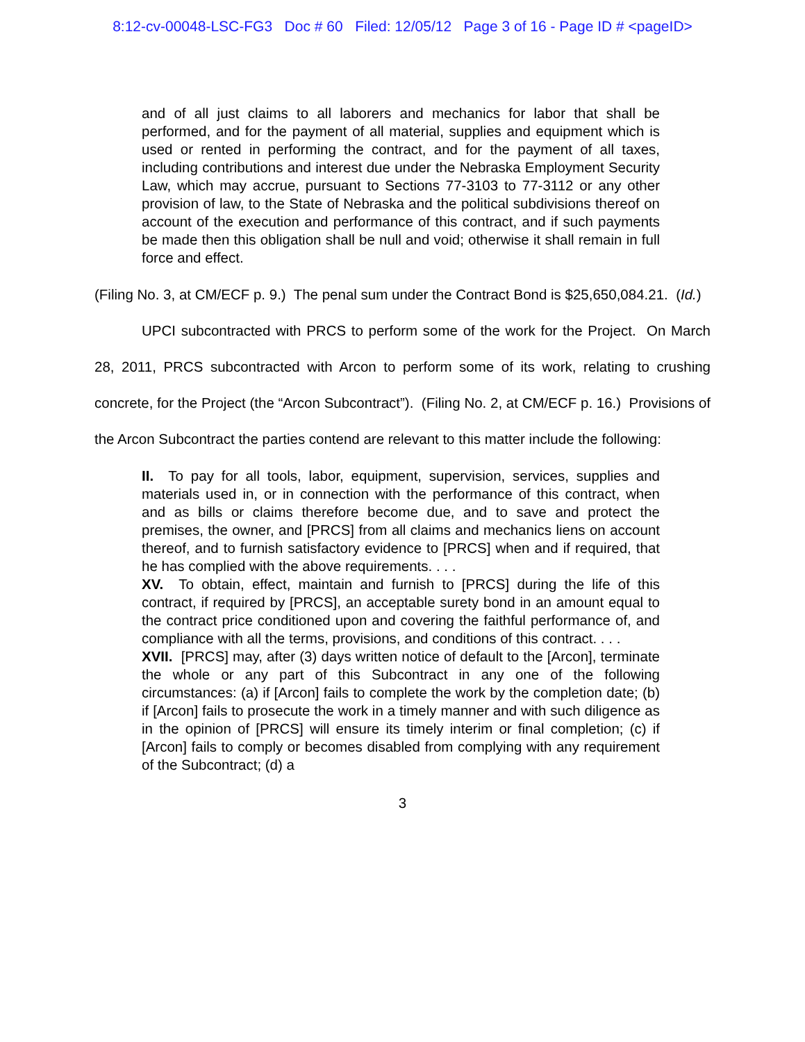8:12-cv-00048-LSC-FG3 Doc # 60 Filed: 12/05/12 Page 3 of 16 - Page ID # <pageID>
and of all just claims to all laborers and mechanics for labor that shall be performed, and for the payment of all material, supplies and equipment which is used or rented in performing the contract, and for the payment of all taxes, including contributions and interest due under the Nebraska Employment Security Law, which may accrue, pursuant to Sections 77-3103 to 77-3112 or any other provision of law, to the State of Nebraska and the political subdivisions thereof on account of the execution and performance of this contract, and if such payments be made then this obligation shall be null and void; otherwise it shall remain in full force and effect.
(Filing No. 3, at CM/ECF p. 9.) The penal sum under the Contract Bond is $25,650,084.21. (Id.)
UPCI subcontracted with PRCS to perform some of the work for the Project. On March 28, 2011, PRCS subcontracted with Arcon to perform some of its work, relating to crushing concrete, for the Project (the “Arcon Subcontract”). (Filing No. 2, at CM/ECF p. 16.) Provisions of the Arcon Subcontract the parties contend are relevant to this matter include the following:
II. To pay for all tools, labor, equipment, supervision, services, supplies and materials used in, or in connection with the performance of this contract, when and as bills or claims therefore become due, and to save and protect the premises, the owner, and [PRCS] from all claims and mechanics liens on account thereof, and to furnish satisfactory evidence to [PRCS] when and if required, that he has complied with the above requirements. . . .
XV. To obtain, effect, maintain and furnish to [PRCS] during the life of this contract, if required by [PRCS], an acceptable surety bond in an amount equal to the contract price conditioned upon and covering the faithful performance of, and compliance with all the terms, provisions, and conditions of this contract. . . .
XVII. [PRCS] may, after (3) days written notice of default to the [Arcon], terminate the whole or any part of this Subcontract in any one of the following circumstances: (a) if [Arcon] fails to complete the work by the completion date; (b) if [Arcon] fails to prosecute the work in a timely manner and with such diligence as in the opinion of [PRCS] will ensure its timely interim or final completion; (c) if [Arcon] fails to comply or becomes disabled from complying with any requirement of the Subcontract; (d) a
3